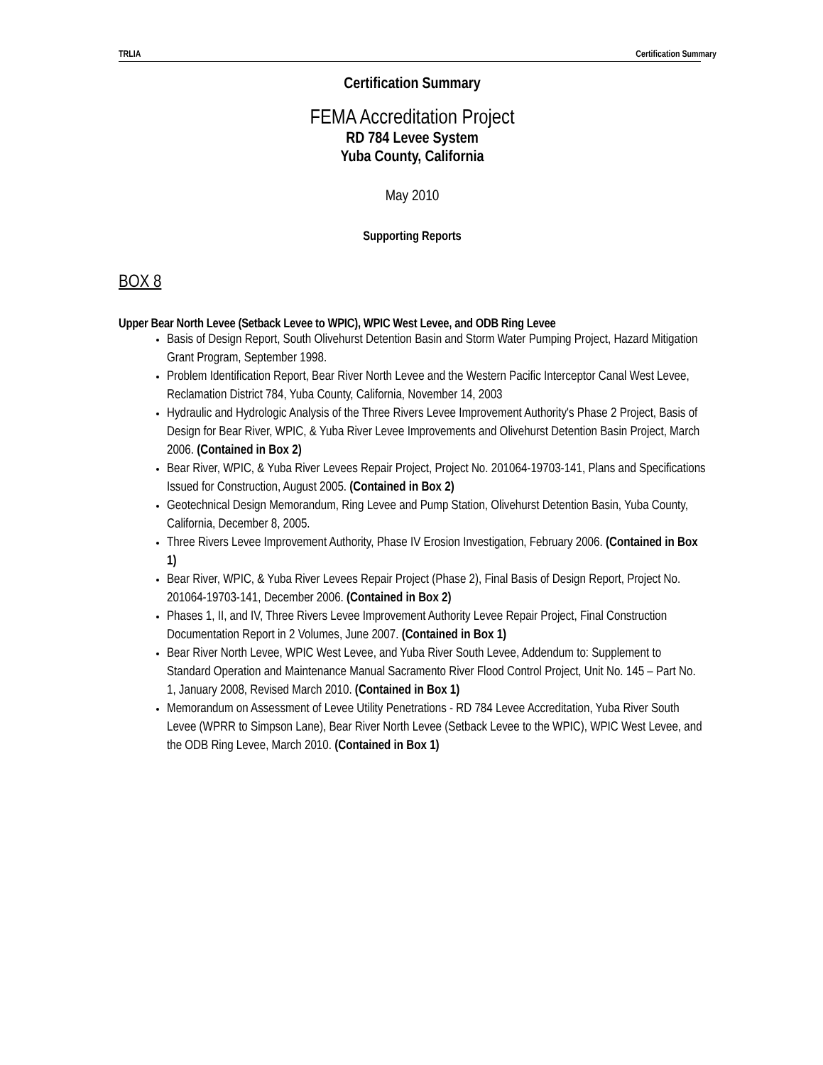TRLIA Certification Summary
Certification Summary
FEMA Accreditation Project
RD 784 Levee System
Yuba County, California
May 2010
Supporting Reports
BOX 8
Upper Bear North Levee (Setback Levee to WPIC), WPIC West Levee, and ODB Ring Levee
Basis of Design Report, South Olivehurst Detention Basin and Storm Water Pumping Project, Hazard Mitigation Grant Program, September 1998.
Problem Identification Report, Bear River North Levee and the Western Pacific Interceptor Canal West Levee, Reclamation District 784, Yuba County, California, November 14, 2003
Hydraulic and Hydrologic Analysis of the Three Rivers Levee Improvement Authority's Phase 2 Project, Basis of Design for Bear River, WPIC, & Yuba River Levee Improvements and Olivehurst Detention Basin Project, March 2006. (Contained in Box 2)
Bear River, WPIC, & Yuba River Levees Repair Project, Project No. 201064-19703-141, Plans and Specifications Issued for Construction, August 2005. (Contained in Box 2)
Geotechnical Design Memorandum, Ring Levee and Pump Station, Olivehurst Detention Basin, Yuba County, California, December 8, 2005.
Three Rivers Levee Improvement Authority, Phase IV Erosion Investigation, February 2006. (Contained in Box 1)
Bear River, WPIC, & Yuba River Levees Repair Project (Phase 2), Final Basis of Design Report, Project No. 201064-19703-141, December 2006. (Contained in Box 2)
Phases 1, II, and IV, Three Rivers Levee Improvement Authority Levee Repair Project, Final Construction Documentation Report in 2 Volumes, June 2007. (Contained in Box 1)
Bear River North Levee, WPIC West Levee, and Yuba River South Levee, Addendum to: Supplement to Standard Operation and Maintenance Manual Sacramento River Flood Control Project, Unit No. 145 – Part No. 1, January 2008, Revised March 2010. (Contained in Box 1)
Memorandum on Assessment of Levee Utility Penetrations - RD 784 Levee Accreditation, Yuba River South Levee (WPRR to Simpson Lane), Bear River North Levee (Setback Levee to the WPIC), WPIC West Levee, and the ODB Ring Levee, March 2010. (Contained in Box 1)